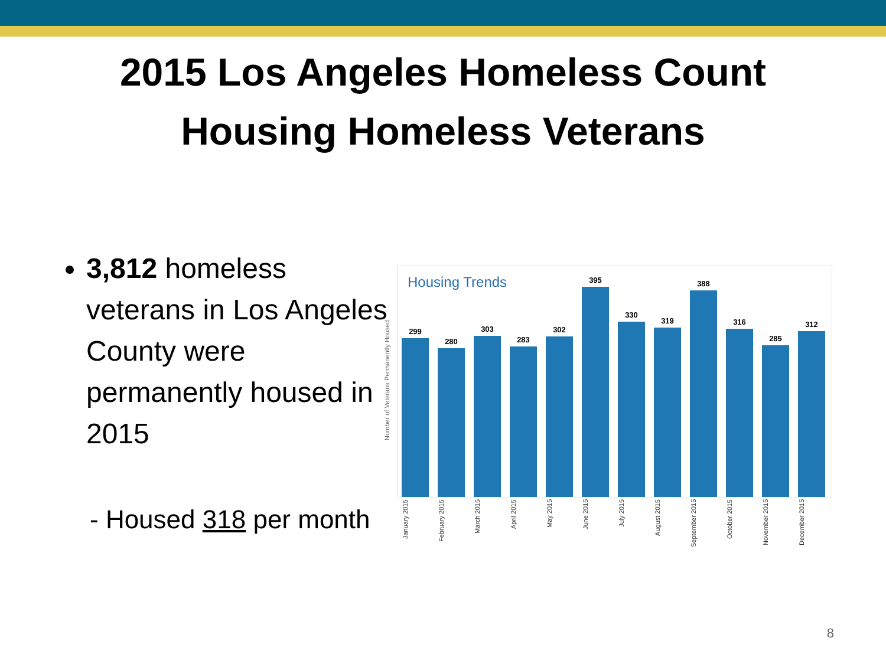2015 Los Angeles Homeless Count
Housing Homeless Veterans
3,812 homeless veterans in Los Angeles County were permanently housed in 2015
- Housed 318 per month
Number of Veterans Permanently Housed
Housing Trends
299
280
303
283
302
395
330
319
388
316
285
312
January 2015
February 2015
March 2015
April 2015
May 2015
June 2015
July 2015
August 2015
September 2015
October 2015
November 2015
December 2015
8